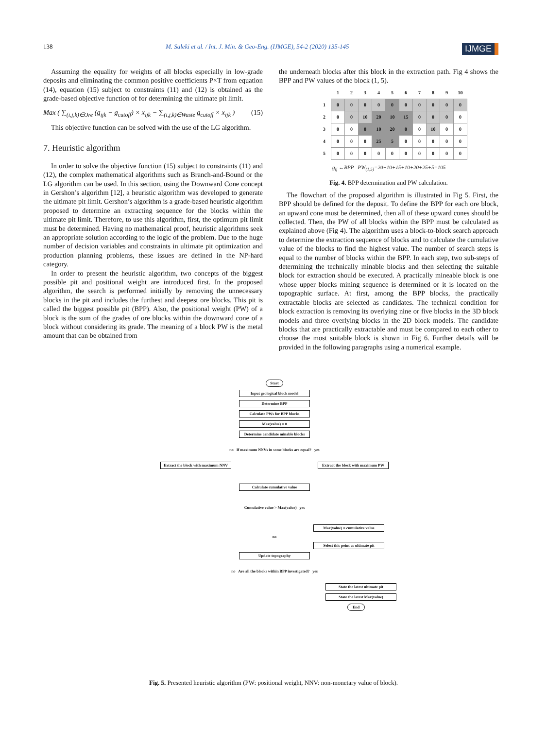138 M. Saleki et al. / Int. J. Min. & Geo-Eng. (IJMGE), 54-2 (2020) 135-145 IJMGE
Assuming the equality for weights of all blocks especially in low-grade deposits and eliminating the common positive coefficients P×T from equation (14), equation (15) subject to constraints (11) and (12) is obtained as the grade-based objective function of for determining the ultimate pit limit.
Max ( ∑<sub>(i,j,k)∈Ore</sub> (g<sub>ijk</sub> − g<sub>cutoff</sub>) × x<sub>ijk</sub> − ∑<sub>(i,j,k)∈Waste</sub> g<sub>cutoff</sub> × x<sub>ijk</sub> ) (15)
This objective function can be solved with the use of the LG algorithm.
7. Heuristic algorithm
In order to solve the objective function (15) subject to constraints (11) and (12), the complex mathematical algorithms such as Branch-and-Bound or the LG algorithm can be used. In this section, using the Downward Cone concept in Gershon’s algorithm [12], a heuristic algorithm was developed to generate the ultimate pit limit. Gershon’s algorithm is a grade-based heuristic algorithm proposed to determine an extracting sequence for the blocks within the ultimate pit limit. Therefore, to use this algorithm, first, the optimum pit limit must be determined. Having no mathematical proof, heuristic algorithms seek an appropriate solution according to the logic of the problem. Due to the huge number of decision variables and constraints in ultimate pit optimization and production planning problems, these issues are defined in the NP-hard category.
In order to present the heuristic algorithm, two concepts of the biggest possible pit and positional weight are introduced first. In the proposed algorithm, the search is performed initially by removing the unnecessary blocks in the pit and includes the furthest and deepest ore blocks. This pit is called the biggest possible pit (BPP). Also, the positional weight (PW) of a block is the sum of the grades of ore blocks within the downward cone of a block without considering its grade. The meaning of a block PW is the metal amount that can be obtained from
the underneath blocks after this block in the extraction path. Fig 4 shows the BPP and PW values of the block (1, 5).
| | 1 | 2 | 3 | 4 | 5 | 6 | 7 | 8 | 9 | 10 |
| 1 | 0 | 0 | 0 | 0 | 0 | 0 | 0 | 0 | 0 | 0 |
| 2 | 0 | 0 | 10 | 20 | 10 | 15 | 0 | 0 | 0 | 0 |
| 3 | 0 | 0 | 0 | 10 | 20 | 0 | 0 | 10 | 0 | 0 |
| 4 | 0 | 0 | 0 | 25 | 5 | 0 | 0 | 0 | 0 | 0 |
| 5 | 0 | 0 | 0 | 0 | 0 | 0 | 0 | 0 | 0 | 0 |
g<sub>ij</sub> ←BPP PW<sub>(1,5)</sub>=20+10+15+10+20+25+5=105
Fig. 4. BPP determination and PW calculation.
The flowchart of the proposed algorithm is illustrated in Fig 5. First, the BPP should be defined for the deposit. To define the BPP for each ore block, an upward cone must be determined, then all of these upward cones should be collected. Then, the PW of all blocks within the BPP must be calculated as explained above (Fig 4). The algorithm uses a block-to-block search approach to determine the extraction sequence of blocks and to calculate the cumulative value of the blocks to find the highest value. The number of search steps is equal to the number of blocks within the BPP. In each step, two sub-steps of determining the technically minable blocks and then selecting the suitable block for extraction should be executed. A practically mineable block is one whose upper blocks mining sequence is determined or it is located on the topographic surface. At first, among the BPP blocks, the practically extractable blocks are selected as candidates. The technical condition for block extraction is removing its overlying nine or five blocks in the 3D block models and three overlying blocks in the 2D block models. The candidate blocks that are practically extractable and must be compared to each other to choose the most suitable block is shown in Fig 6. Further details will be provided in the following paragraphs using a numerical example.
Start
Input geological block model
Determine BPP
Calculate PWs for BPP blocks
Max(value) = 0
Determine candidate minable blocks
no If maximum NNVs in some blocks are equal? yes
Extract the block with maximum NNV
Extract the block with maximum PW
Calculate cumulative value
Cumulative value > Max(value) yes
Max(value) = cumulative value
no
Select this point as ultimate pit
Update topography
no Are all the blocks within BPP investigated? yes
State the latest ultimate pit
State the latest Max(value)
End
Fig. 5. Presented heuristic algorithm (PW: positional weight, NNV: non-monetary value of block).